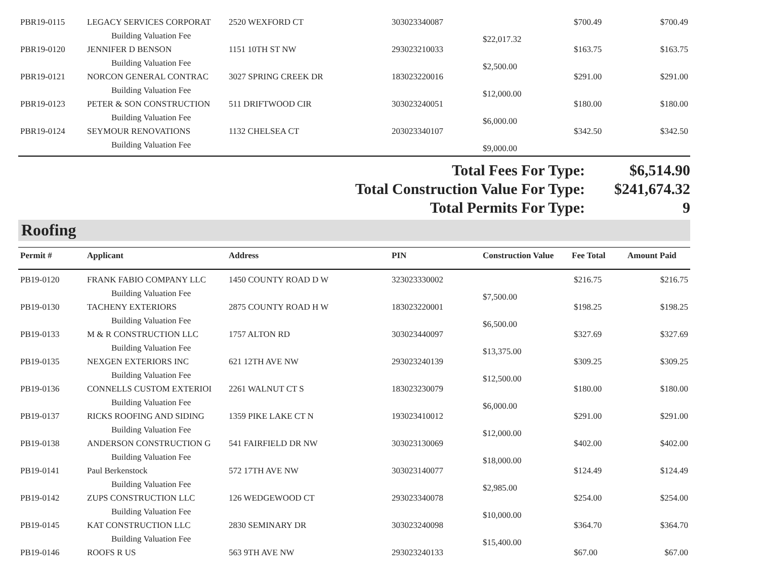| PBR19-0115 | LEGACY SERVICES CORPORAT | 2520 WEXFORD CT | 303023340087 | | $700.49 | $700.49 |
| | Building Valuation Fee | | | $22,017.32 | | |
| PBR19-0120 | JENNIFER D BENSON | 1151 10TH ST NW | 293023210033 | | $163.75 | $163.75 |
| | Building Valuation Fee | | | $2,500.00 | | |
| PBR19-0121 | NORCON GENERAL CONTRAC | 3027 SPRING CREEK DR | 183023220016 | | $291.00 | $291.00 |
| | Building Valuation Fee | | | $12,000.00 | | |
| PBR19-0123 | PETER & SON CONSTRUCTION | 511 DRIFTWOOD CIR | 303023240051 | | $180.00 | $180.00 |
| | Building Valuation Fee | | | $6,000.00 | | |
| PBR19-0124 | SEYMOUR RENOVATIONS | 1132 CHELSEA CT | 203023340107 | | $342.50 | $342.50 |
| | Building Valuation Fee | | | $9,000.00 | | |
Total Fees For Type: $6,514.90
Total Construction Value For Type: $241,674.32
Total Permits For Type: 9
Roofing
| Permit # | Applicant | Address | PIN | Construction Value | Fee Total | Amount Paid |
| --- | --- | --- | --- | --- | --- | --- |
| PB19-0120 | FRANK FABIO COMPANY LLC | 1450 COUNTY ROAD D W | 323023330002 | | $216.75 | $216.75 |
| | Building Valuation Fee | | | $7,500.00 | | |
| PB19-0130 | TACHENY EXTERIORS | 2875 COUNTY ROAD H W | 183023220001 | | $198.25 | $198.25 |
| | Building Valuation Fee | | | $6,500.00 | | |
| PB19-0133 | M & R CONSTRUCTION LLC | 1757 ALTON RD | 303023440097 | | $327.69 | $327.69 |
| | Building Valuation Fee | | | $13,375.00 | | |
| PB19-0135 | NEXGEN EXTERIORS INC | 621 12TH AVE NW | 293023240139 | | $309.25 | $309.25 |
| | Building Valuation Fee | | | $12,500.00 | | |
| PB19-0136 | CONNELLS CUSTOM EXTERIOI | 2261 WALNUT CT S | 183023230079 | | $180.00 | $180.00 |
| | Building Valuation Fee | | | $6,000.00 | | |
| PB19-0137 | RICKS ROOFING AND SIDING | 1359 PIKE LAKE CT N | 193023410012 | | $291.00 | $291.00 |
| | Building Valuation Fee | | | $12,000.00 | | |
| PB19-0138 | ANDERSON CONSTRUCTION G | 541 FAIRFIELD DR NW | 303023130069 | | $402.00 | $402.00 |
| | Building Valuation Fee | | | $18,000.00 | | |
| PB19-0141 | Paul Berkenstock | 572 17TH AVE NW | 303023140077 | | $124.49 | $124.49 |
| | Building Valuation Fee | | | $2,985.00 | | |
| PB19-0142 | ZUPS CONSTRUCTION LLC | 126 WEDGEWOOD CT | 293023340078 | | $254.00 | $254.00 |
| | Building Valuation Fee | | | $10,000.00 | | |
| PB19-0145 | KAT CONSTRUCTION LLC | 2830 SEMINARY DR | 303023240098 | | $364.70 | $364.70 |
| | Building Valuation Fee | | | $15,400.00 | | |
| PB19-0146 | ROOFS R US | 563 9TH AVE NW | 293023240133 | | $67.00 | $67.00 |